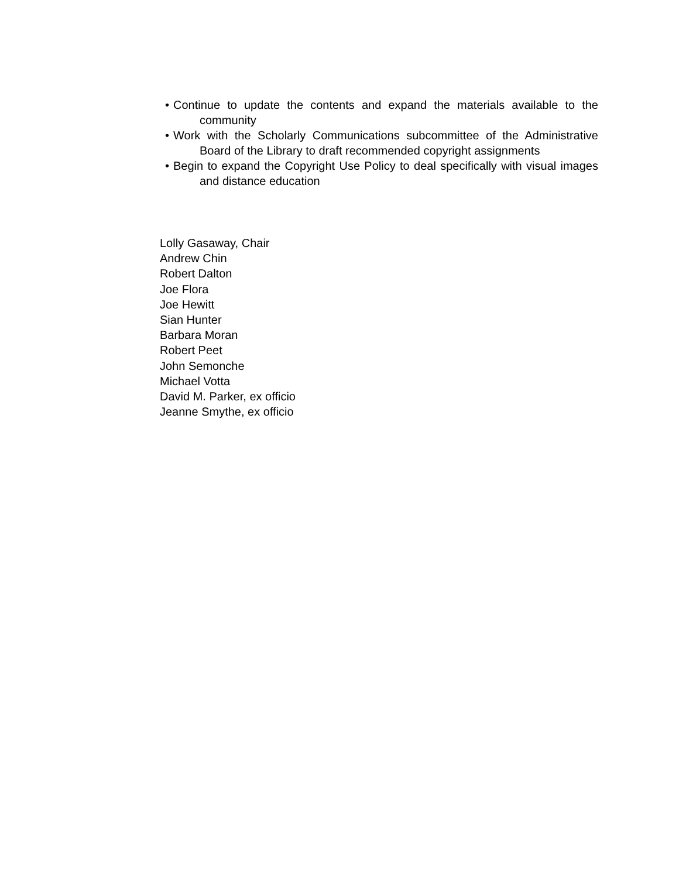• Continue to update the contents and expand the materials available to the community
• Work with the Scholarly Communications subcommittee of the Administrative Board of the Library to draft recommended copyright assignments
• Begin to expand the Copyright Use Policy to deal specifically with visual images and distance education
Lolly Gasaway, Chair
Andrew Chin
Robert Dalton
Joe Flora
Joe Hewitt
Sian Hunter
Barbara Moran
Robert Peet
John Semonche
Michael Votta
David M. Parker, ex officio
Jeanne Smythe, ex officio